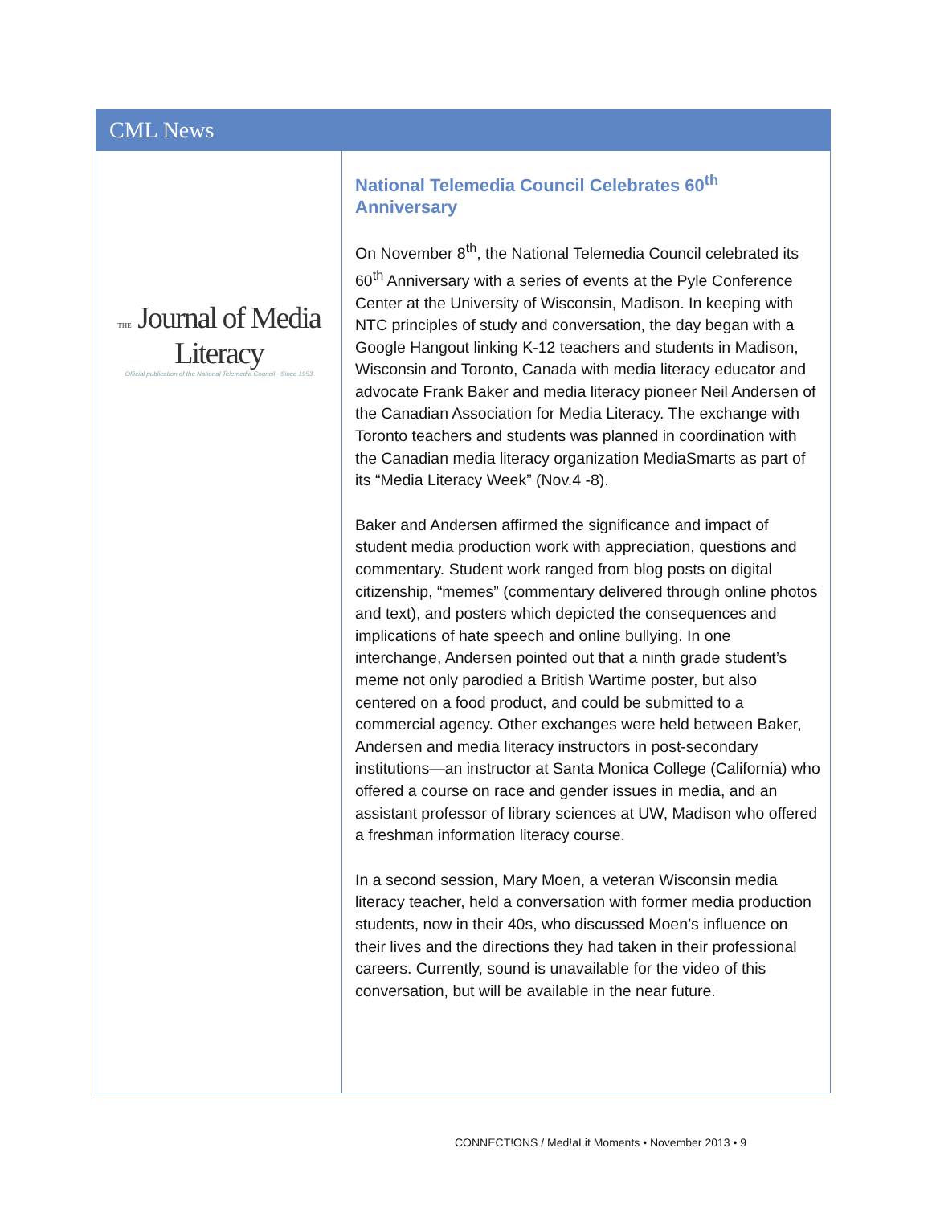CML News
THE Journal of Media Literacy
Official publication of the National Telemedia Council · Since 1953
National Telemedia Council Celebrates 60<sup>th</sup> Anniversary
On November 8<sup>th</sup>, the National Telemedia Council celebrated its 60<sup>th</sup> Anniversary with a series of events at the Pyle Conference Center at the University of Wisconsin, Madison. In keeping with NTC principles of study and conversation, the day began with a Google Hangout linking K-12 teachers and students in Madison, Wisconsin and Toronto, Canada with media literacy educator and advocate Frank Baker and media literacy pioneer Neil Andersen of the Canadian Association for Media Literacy. The exchange with Toronto teachers and students was planned in coordination with the Canadian media literacy organization MediaSmarts as part of its “Media Literacy Week” (Nov.4 -8).
Baker and Andersen affirmed the significance and impact of student media production work with appreciation, questions and commentary. Student work ranged from blog posts on digital citizenship, “memes” (commentary delivered through online photos and text), and posters which depicted the consequences and implications of hate speech and online bullying. In one interchange, Andersen pointed out that a ninth grade student’s meme not only parodied a British Wartime poster, but also centered on a food product, and could be submitted to a commercial agency. Other exchanges were held between Baker, Andersen and media literacy instructors in post-secondary institutions—an instructor at Santa Monica College (California) who offered a course on race and gender issues in media, and an assistant professor of library sciences at UW, Madison who offered a freshman information literacy course.
In a second session, Mary Moen, a veteran Wisconsin media literacy teacher, held a conversation with former media production students, now in their 40s, who discussed Moen’s influence on their lives and the directions they had taken in their professional careers. Currently, sound is unavailable for the video of this conversation, but will be available in the near future.
CONNECT!ONS / Med!aLit Moments • November 2013 • 9